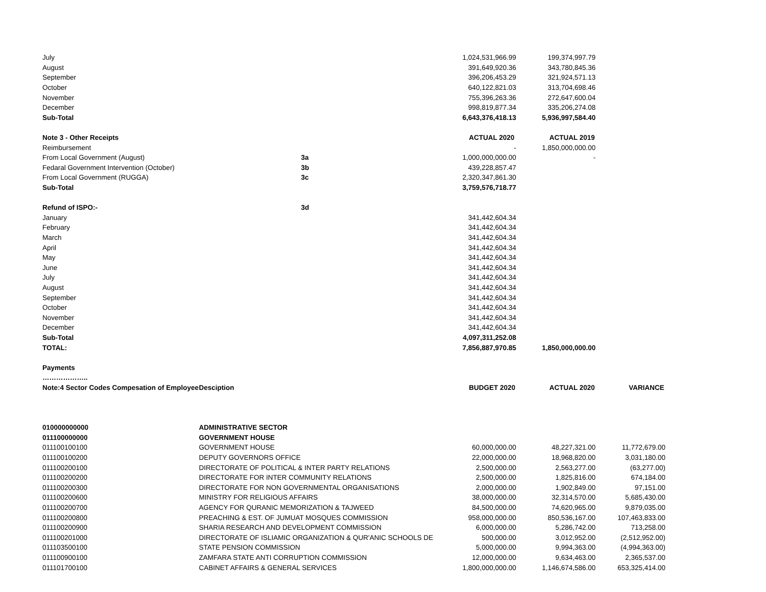| July | | 1,024,531,966.99 | 199,374,997.79 | |
| August | | 391,649,920.36 | 343,780,845.36 | |
| September | | 396,206,453.29 | 321,924,571.13 | |
| October | | 640,122,821.03 | 313,704,698.46 | |
| November | | 755,396,263.36 | 272,647,600.04 | |
| December | | 998,819,877.34 | 335,206,274.08 | |
| Sub-Total | | 6,643,376,418.13 | 5,936,997,584.40 | |
| Note 3 - Other Receipts | | ACTUAL 2020 | ACTUAL 2019 | |
| Reimbursement | | - | 1,850,000,000.00 | |
| From Local Government (August) | 3a | 1,000,000,000.00 | - | |
| Fedaral Government Intervention (October) | 3b | 439,228,857.47 | | |
| From Local Government (RUGGA) | 3c | 2,320,347,861.30 | | |
| Sub-Total | | 3,759,576,718.77 | | |
| Refund of ISPO:- | 3d | | | |
| January | | 341,442,604.34 | | |
| February | | 341,442,604.34 | | |
| March | | 341,442,604.34 | | |
| April | | 341,442,604.34 | | |
| May | | 341,442,604.34 | | |
| June | | 341,442,604.34 | | |
| July | | 341,442,604.34 | | |
| August | | 341,442,604.34 | | |
| September | | 341,442,604.34 | | |
| October | | 341,442,604.34 | | |
| November | | 341,442,604.34 | | |
| December | | 341,442,604.34 | | |
| Sub-Total | | 4,097,311,252.08 | | |
| TOTAL: | | 7,856,887,970.85 | 1,850,000,000.00 | |
| Payments | | | | |
| ……………….. | | | | |
| Note:4 Sector Codes Compesation of Employee | Desciption | BUDGET 2020 | ACTUAL 2020 | VARIANCE |
| 010000000000 | ADMINISTRATIVE SECTOR | | | |
| 011100000000 | GOVERNMENT HOUSE | | | |
| 011100100100 | GOVERNMENT HOUSE | 60,000,000.00 | 48,227,321.00 | 11,772,679.00 |
| 011100100200 | DEPUTY GOVERNORS OFFICE | 22,000,000.00 | 18,968,820.00 | 3,031,180.00 |
| 011100200100 | DIRECTORATE OF POLITICAL & INTER PARTY RELATIONS | 2,500,000.00 | 2,563,277.00 | (63,277.00) |
| 011100200200 | DIRECTORATE FOR INTER COMMUNITY RELATIONS | 2,500,000.00 | 1,825,816.00 | 674,184.00 |
| 011100200300 | DIRECTORATE FOR NON GOVERNMENTAL ORGANISATIONS | 2,000,000.00 | 1,902,849.00 | 97,151.00 |
| 011100200600 | MINISTRY FOR RELIGIOUS AFFAIRS | 38,000,000.00 | 32,314,570.00 | 5,685,430.00 |
| 011100200700 | AGENCY FOR QURANIC MEMORIZATION & TAJWEED | 84,500,000.00 | 74,620,965.00 | 9,879,035.00 |
| 011100200800 | PREACHING & EST. OF JUMUAT MOSQUES COMMISSION | 958,000,000.00 | 850,536,167.00 | 107,463,833.00 |
| 011100200900 | SHARIA RESEARCH AND DEVELOPMENT COMMISSION | 6,000,000.00 | 5,286,742.00 | 713,258.00 |
| 011100201000 | DIRECTORATE OF ISLIAMIC ORGANIZATION & QUR'ANIC SCHOOLS DE | 500,000.00 | 3,012,952.00 | (2,512,952.00) |
| 011103500100 | STATE PENSION COMMISSION | 5,000,000.00 | 9,994,363.00 | (4,994,363.00) |
| 011100900100 | ZAMFARA STATE ANTI CORRUPTION COMMISSION | 12,000,000.00 | 9,634,463.00 | 2,365,537.00 |
| 011101700100 | CABINET AFFAIRS & GENERAL SERVICES | 1,800,000,000.00 | 1,146,674,586.00 | 653,325,414.00 |